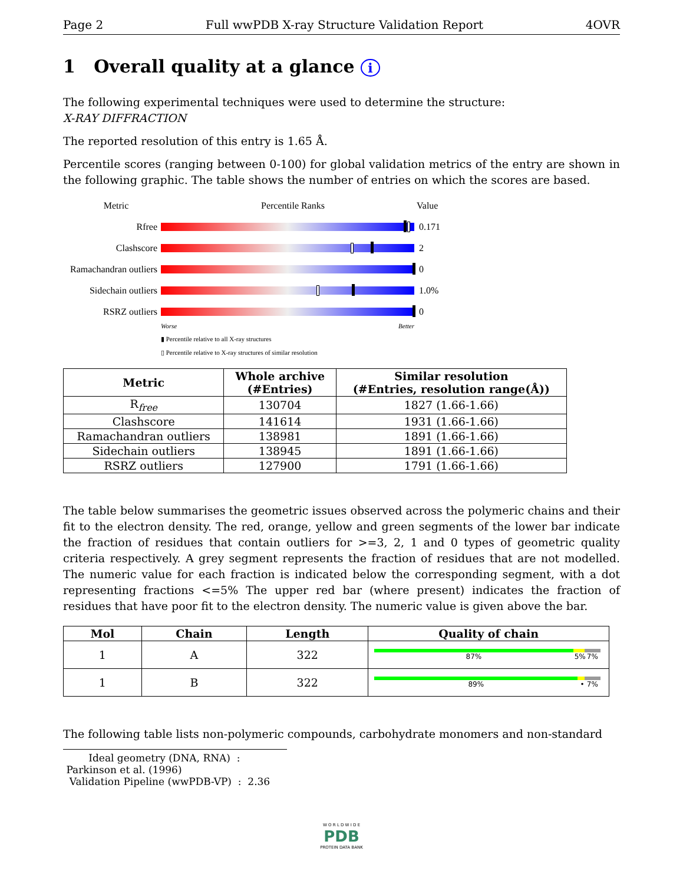Page 2 Full wwPDB X-ray Structure Validation Report 4OVR
1 Overall quality at a glance i
The following experimental techniques were used to determine the structure:
X-RAY DIFFRACTION
The reported resolution of this entry is 1.65 Å.
Percentile scores (ranging between 0-100) for global validation metrics of the entry are shown in the following graphic. The table shows the number of entries on which the scores are based.
Metric Percentile Ranks Value
Rfree 0.171
Clashscore 2
Ramachandran outliers
0
Sidechain outliers
1.0%
RSRZ outliers 0
Worse Better
▮ Percentile relative to all X-ray structures
▯ Percentile relative to X-ray structures of similar resolution
| Metric | Whole archive (#Entries) | Similar resolution (#Entries, resolution range(Å)) |
| --- | --- | --- |
| R<sub>free</sub> | 130704 | 1827 (1.66-1.66) |
| Clashscore | 141614 | 1931 (1.66-1.66) |
| Ramachandran outliers | 138981 | 1891 (1.66-1.66) |
| Sidechain outliers | 138945 | 1891 (1.66-1.66) |
| RSRZ outliers | 127900 | 1791 (1.66-1.66) |
The table below summarises the geometric issues observed across the polymeric chains and their fit to the electron density. The red, orange, yellow and green segments of the lower bar indicate the fraction of residues that contain outliers for >=3, 2, 1 and 0 types of geometric quality criteria respectively. A grey segment represents the fraction of residues that are not modelled. The numeric value for each fraction is indicated below the corresponding segment, with a dot representing fractions <=5% The upper red bar (where present) indicates the fraction of residues that have poor fit to the electron density. The numeric value is given above the bar.
| Mol | Chain | Length | Quality of chain |
| --- | --- | --- | --- |
| 1 | A | 322 | 87% 5% 7% |
| 1 | B | 322 | 89% • 7% |
The following table lists non-polymeric compounds, carbohydrate monomers and non-standard
Ideal geometry (DNA, RNA) : Parkinson et al. (1996)
Validation Pipeline (wwPDB-VP) : 2.36
W O R L D W I D E
PDB
PROTEIN DATA BANK